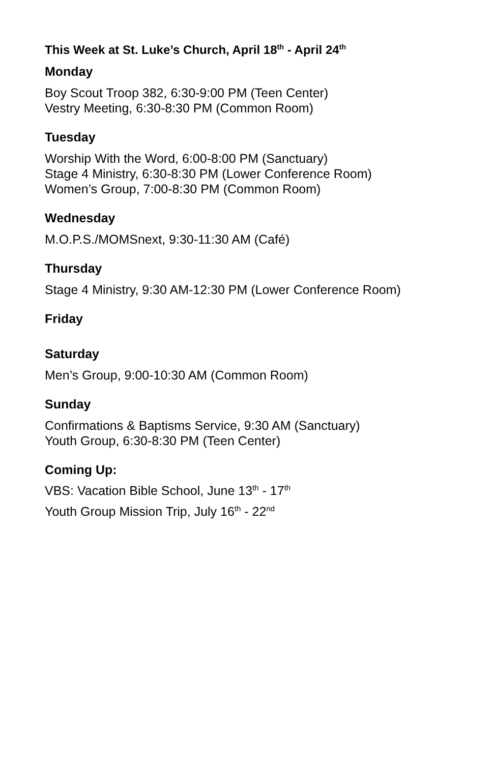This Week at St. Luke’s Church, April 18<sup>th</sup> - April 24<sup>th</sup>
Monday
Boy Scout Troop 382, 6:30-9:00 PM (Teen Center)
Vestry Meeting, 6:30-8:30 PM (Common Room)
Tuesday
Worship With the Word, 6:00-8:00 PM (Sanctuary)
Stage 4 Ministry, 6:30-8:30 PM (Lower Conference Room)
Women’s Group, 7:00-8:30 PM (Common Room)
Wednesday
M.O.P.S./MOMSnext, 9:30-11:30 AM (Café)
Thursday
Stage 4 Ministry, 9:30 AM-12:30 PM (Lower Conference Room)
Friday
Saturday
Men’s Group, 9:00-10:30 AM (Common Room)
Sunday
Confirmations & Baptisms Service, 9:30 AM (Sanctuary)
Youth Group, 6:30-8:30 PM (Teen Center)
Coming Up:
VBS: Vacation Bible School, June 13<sup>th</sup> - 17<sup>th</sup>
Youth Group Mission Trip, July 16<sup>th</sup> - 22<sup>nd</sup>